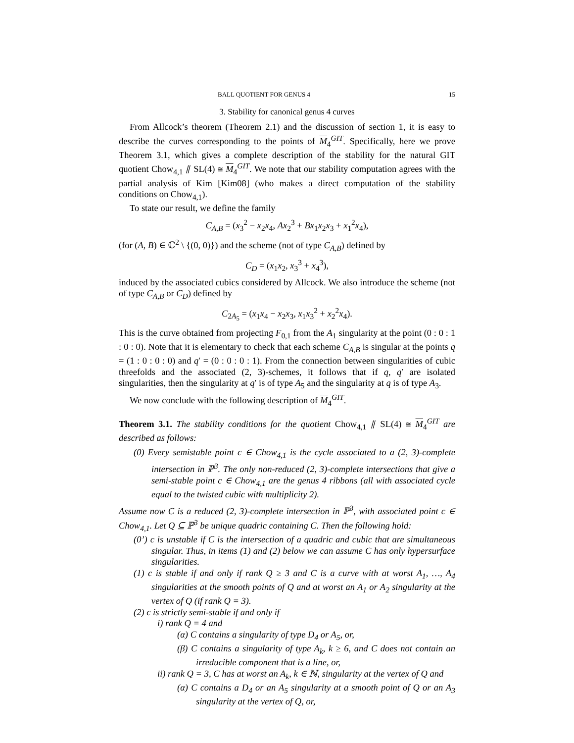BALL QUOTIENT FOR GENUS 4 15
3. Stability for canonical genus 4 curves
From Allcock’s theorem (Theorem 2.1) and the discussion of section 1, it is easy to describe the curves corresponding to the points of M<sub>4</sub><sup>GIT</sup>. Specifically, here we prove Theorem 3.1, which gives a complete description of the stability for the natural GIT quotient Chow<sub>4,1</sub> ⫽ SL(4) ≅ M<sub>4</sub><sup>GIT</sup>. We note that our stability computation agrees with the partial analysis of Kim [Kim08] (who makes a direct computation of the stability conditions on Chow<sub>4,1</sub>).
To state our result, we define the family
C<sub>A,B</sub> = (x<sub>3</sub><sup>2</sup> − x<sub>2</sub>x<sub>4</sub>, Ax<sub>2</sub><sup>3</sup> + Bx<sub>1</sub>x<sub>2</sub>x<sub>3</sub> + x<sub>1</sub><sup>2</sup>x<sub>4</sub>),
(for (A, B) ∈ ℂ<sup>2</sup> \ {(0, 0)}) and the scheme (not of type C<sub>A,B</sub>) defined by
C<sub>D</sub> = (x<sub>1</sub>x<sub>2</sub>, x<sub>3</sub><sup>3</sup> + x<sub>4</sub><sup>3</sup>),
induced by the associated cubics considered by Allcock. We also introduce the scheme (not of type C<sub>A,B</sub> or C<sub>D</sub>) defined by
C<sub>2A<sub>5</sub></sub> = (x<sub>1</sub>x<sub>4</sub> − x<sub>2</sub>x<sub>3</sub>, x<sub>1</sub>x<sub>3</sub><sup>2</sup> + x<sub>2</sub><sup>2</sup>x<sub>4</sub>).
This is the curve obtained from projecting F<sub>0,1</sub> from the A<sub>1</sub> singularity at the point (0 : 0 : 1 : 0 : 0). Note that it is elementary to check that each scheme C<sub>A,B</sub> is singular at the points q = (1 : 0 : 0 : 0) and q′ = (0 : 0 : 0 : 1). From the connection between singularities of cubic threefolds and the associated (2, 3)-schemes, it follows that if q, q′ are isolated singularities, then the singularity at q′ is of type A<sub>5</sub> and the singularity at q is of type A<sub>3</sub>.
We now conclude with the following description of M<sub>4</sub><sup>GIT</sup>.
Theorem 3.1. The stability conditions for the quotient Chow<sub>4,1</sub> ⫽ SL(4) ≅ M<sub>4</sub><sup>GIT</sup> are described as follows:
(0) Every semistable point c ∈ Chow<sub>4,1</sub> is the cycle associated to a (2, 3)-complete intersection in ℙ<sup>3</sup>. The only non-reduced (2, 3)-complete intersections that give a semi-stable point c ∈ Chow<sub>4,1</sub> are the genus 4 ribbons (all with associated cycle equal to the twisted cubic with multiplicity 2).
Assume now C is a reduced (2, 3)-complete intersection in ℙ<sup>3</sup>, with associated point c ∈ Chow<sub>4,1</sub>. Let Q ⊆ ℙ<sup>3</sup> be unique quadric containing C. Then the following hold:
(0’) c is unstable if C is the intersection of a quadric and cubic that are simultaneous singular. Thus, in items (1) and (2) below we can assume C has only hypersurface singularities.
(1) c is stable if and only if rank Q ≥ 3 and C is a curve with at worst A<sub>1</sub>, …, A<sub>4</sub> singularities at the smooth points of Q and at worst an A<sub>1</sub> or A<sub>2</sub> singularity at the vertex of Q (if rank Q = 3).
(2) c is strictly semi-stable if and only if
i) rank Q = 4 and
(α) C contains a singularity of type D<sub>4</sub> or A<sub>5</sub>, or,
(β) C contains a singularity of type A<sub>k</sub>, k ≥ 6, and C does not contain an irreducible component that is a line, or,
ii) rank Q = 3, C has at worst an A<sub>k</sub>, k ∈ ℕ, singularity at the vertex of Q and
(α) C contains a D<sub>4</sub> or an A<sub>5</sub> singularity at a smooth point of Q or an A<sub>3</sub> singularity at the vertex of Q, or,